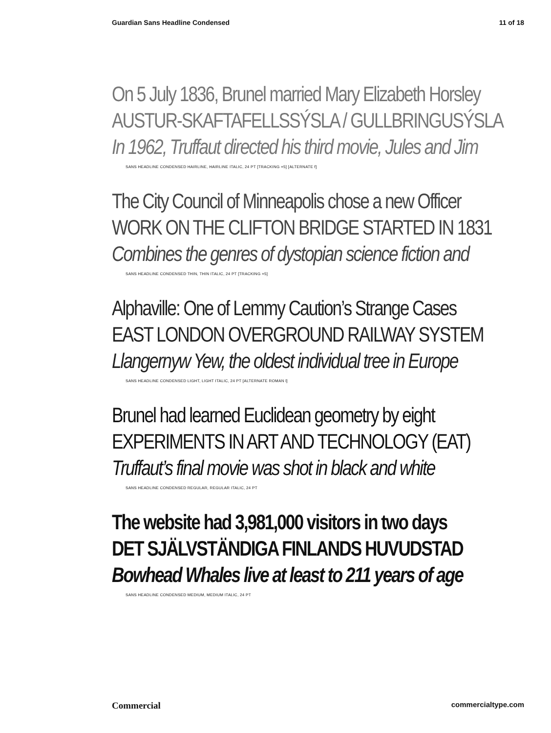Guardian Sans Headline Condensed 11 of 18
On 5 July 1836, Brunel married Mary Elizabeth Horsley
AUSTUR-SKAFTAFELLSSÝSLA / GULLBRINGUSÝSLA
In 1962, Truffaut directed his third movie, Jules and Jim
SANS HEADLINE CONDENSED HAIRLINE, HAIRLINE ITALIC, 24 PT [TRACKING +5] [ALTERNATE f]
The City Council of Minneapolis chose a new Officer
WORK ON THE CLIFTON BRIDGE STARTED IN 1831
Combines the genres of dystopian science fiction and
SANS HEADLINE CONDENSED THIN, THIN ITALIC, 24 PT [TRACKING +5]
Alphaville: One of Lemmy Caution’s Strange Cases
EAST LONDON OVERGROUND RAILWAY SYSTEM
Llangernyw Yew, the oldest individual tree in Europe
SANS HEADLINE CONDENSED LIGHT, LIGHT ITALIC, 24 PT [ALTERNATE ROMAN l]
Brunel had learned Euclidean geometry by eight
EXPERIMENTS IN ART AND TECHNOLOGY (EAT)
Truffaut’s final movie was shot in black and white
SANS HEADLINE CONDENSED REGULAR, REGULAR ITALIC, 24 PT
The website had 3,981,000 visitors in two days
DET SJÄLVSTÄNDIGA FINLANDS HUVUDSTAD
Bowhead Whales live at least to 211 years of age
SANS HEADLINE CONDENSED MEDIUM, MEDIUM ITALIC, 24 PT
Commercial commercialtype.com